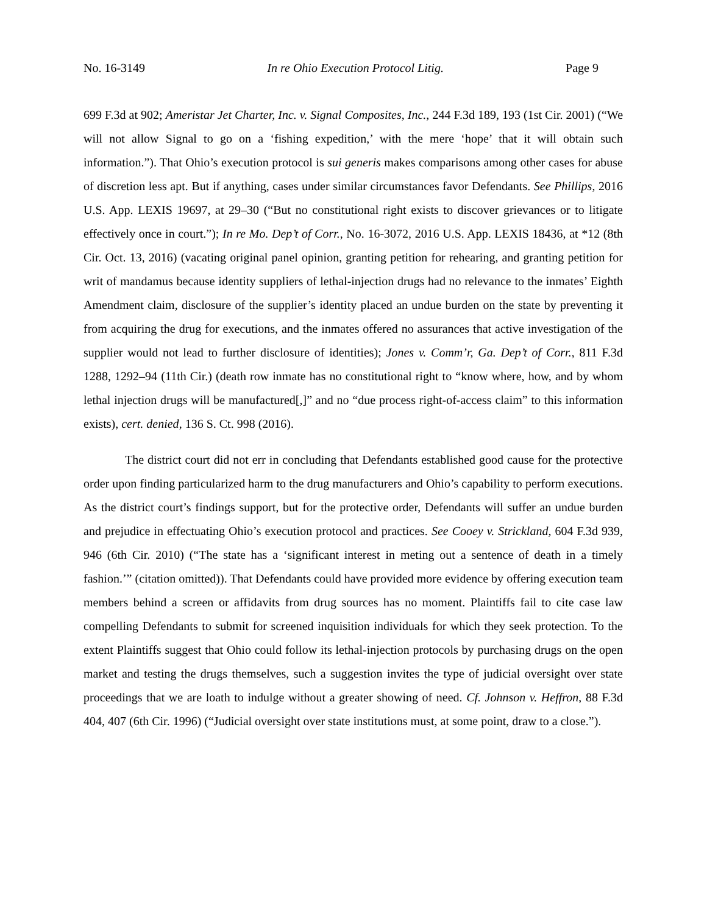No. 16-3149 In re Ohio Execution Protocol Litig. Page 9
699 F.3d at 902; Ameristar Jet Charter, Inc. v. Signal Composites, Inc., 244 F.3d 189, 193 (1st Cir. 2001) (“We will not allow Signal to go on a ‘fishing expedition,’ with the mere ‘hope’ that it will obtain such information.”). That Ohio’s execution protocol is sui generis makes comparisons among other cases for abuse of discretion less apt. But if anything, cases under similar circumstances favor Defendants. See Phillips, 2016 U.S. App. LEXIS 19697, at 29–30 (“But no constitutional right exists to discover grievances or to litigate effectively once in court.”); In re Mo. Dep’t of Corr., No. 16-3072, 2016 U.S. App. LEXIS 18436, at *12 (8th Cir. Oct. 13, 2016) (vacating original panel opinion, granting petition for rehearing, and granting petition for writ of mandamus because identity suppliers of lethal-injection drugs had no relevance to the inmates’ Eighth Amendment claim, disclosure of the supplier’s identity placed an undue burden on the state by preventing it from acquiring the drug for executions, and the inmates offered no assurances that active investigation of the supplier would not lead to further disclosure of identities); Jones v. Comm’r, Ga. Dep’t of Corr., 811 F.3d 1288, 1292–94 (11th Cir.) (death row inmate has no constitutional right to “know where, how, and by whom lethal injection drugs will be manufactured[,]” and no “due process right-of-access claim” to this information exists), cert. denied, 136 S. Ct. 998 (2016).
The district court did not err in concluding that Defendants established good cause for the protective order upon finding particularized harm to the drug manufacturers and Ohio’s capability to perform executions. As the district court’s findings support, but for the protective order, Defendants will suffer an undue burden and prejudice in effectuating Ohio’s execution protocol and practices. See Cooey v. Strickland, 604 F.3d 939, 946 (6th Cir. 2010) (“The state has a ‘significant interest in meting out a sentence of death in a timely fashion.’” (citation omitted)). That Defendants could have provided more evidence by offering execution team members behind a screen or affidavits from drug sources has no moment. Plaintiffs fail to cite case law compelling Defendants to submit for screened inquisition individuals for which they seek protection. To the extent Plaintiffs suggest that Ohio could follow its lethal-injection protocols by purchasing drugs on the open market and testing the drugs themselves, such a suggestion invites the type of judicial oversight over state proceedings that we are loath to indulge without a greater showing of need. Cf. Johnson v. Heffron, 88 F.3d 404, 407 (6th Cir. 1996) (“Judicial oversight over state institutions must, at some point, draw to a close.”).